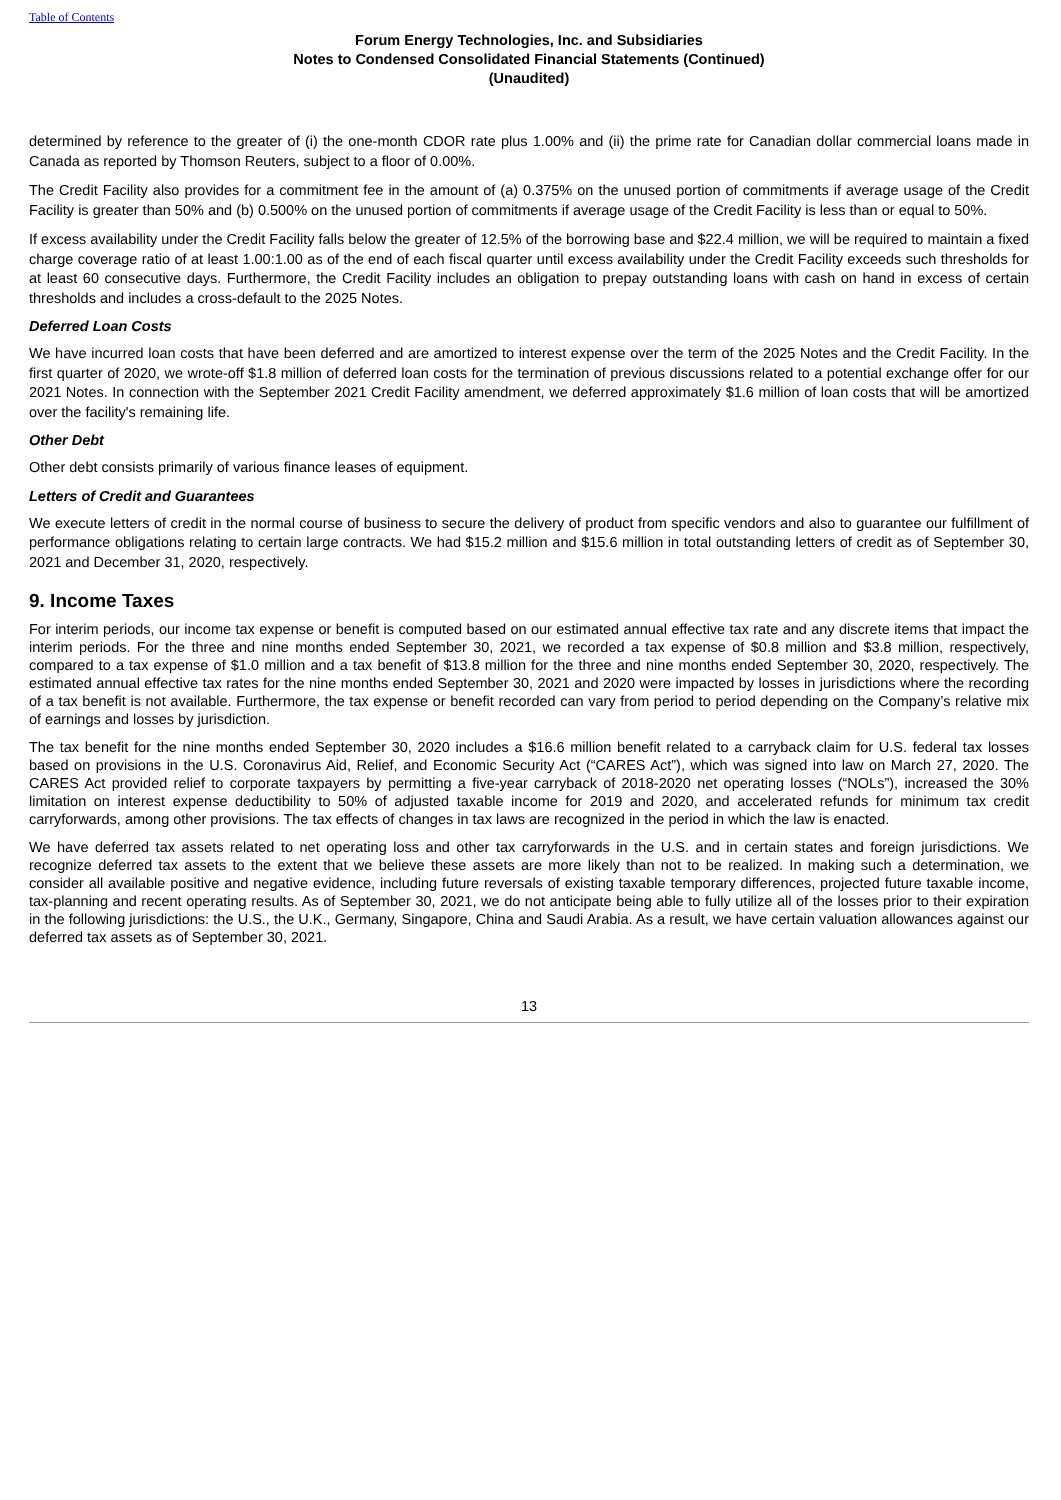Table of Contents
Forum Energy Technologies, Inc. and Subsidiaries
Notes to Condensed Consolidated Financial Statements (Continued)
(Unaudited)
determined by reference to the greater of (i) the one-month CDOR rate plus 1.00% and (ii) the prime rate for Canadian dollar commercial loans made in Canada as reported by Thomson Reuters, subject to a floor of 0.00%.
The Credit Facility also provides for a commitment fee in the amount of (a) 0.375% on the unused portion of commitments if average usage of the Credit Facility is greater than 50% and (b) 0.500% on the unused portion of commitments if average usage of the Credit Facility is less than or equal to 50%.
If excess availability under the Credit Facility falls below the greater of 12.5% of the borrowing base and $22.4 million, we will be required to maintain a fixed charge coverage ratio of at least 1.00:1.00 as of the end of each fiscal quarter until excess availability under the Credit Facility exceeds such thresholds for at least 60 consecutive days. Furthermore, the Credit Facility includes an obligation to prepay outstanding loans with cash on hand in excess of certain thresholds and includes a cross-default to the 2025 Notes.
Deferred Loan Costs
We have incurred loan costs that have been deferred and are amortized to interest expense over the term of the 2025 Notes and the Credit Facility. In the first quarter of 2020, we wrote-off $1.8 million of deferred loan costs for the termination of previous discussions related to a potential exchange offer for our 2021 Notes. In connection with the September 2021 Credit Facility amendment, we deferred approximately $1.6 million of loan costs that will be amortized over the facility's remaining life.
Other Debt
Other debt consists primarily of various finance leases of equipment.
Letters of Credit and Guarantees
We execute letters of credit in the normal course of business to secure the delivery of product from specific vendors and also to guarantee our fulfillment of performance obligations relating to certain large contracts. We had $15.2 million and $15.6 million in total outstanding letters of credit as of September 30, 2021 and December 31, 2020, respectively.
9. Income Taxes
For interim periods, our income tax expense or benefit is computed based on our estimated annual effective tax rate and any discrete items that impact the interim periods. For the three and nine months ended September 30, 2021, we recorded a tax expense of $0.8 million and $3.8 million, respectively, compared to a tax expense of $1.0 million and a tax benefit of $13.8 million for the three and nine months ended September 30, 2020, respectively. The estimated annual effective tax rates for the nine months ended September 30, 2021 and 2020 were impacted by losses in jurisdictions where the recording of a tax benefit is not available. Furthermore, the tax expense or benefit recorded can vary from period to period depending on the Company’s relative mix of earnings and losses by jurisdiction.
The tax benefit for the nine months ended September 30, 2020 includes a $16.6 million benefit related to a carryback claim for U.S. federal tax losses based on provisions in the U.S. Coronavirus Aid, Relief, and Economic Security Act (“CARES Act”), which was signed into law on March 27, 2020. The CARES Act provided relief to corporate taxpayers by permitting a five-year carryback of 2018-2020 net operating losses (“NOLs”), increased the 30% limitation on interest expense deductibility to 50% of adjusted taxable income for 2019 and 2020, and accelerated refunds for minimum tax credit carryforwards, among other provisions. The tax effects of changes in tax laws are recognized in the period in which the law is enacted.
We have deferred tax assets related to net operating loss and other tax carryforwards in the U.S. and in certain states and foreign jurisdictions. We recognize deferred tax assets to the extent that we believe these assets are more likely than not to be realized. In making such a determination, we consider all available positive and negative evidence, including future reversals of existing taxable temporary differences, projected future taxable income, tax-planning and recent operating results. As of September 30, 2021, we do not anticipate being able to fully utilize all of the losses prior to their expiration in the following jurisdictions: the U.S., the U.K., Germany, Singapore, China and Saudi Arabia. As a result, we have certain valuation allowances against our deferred tax assets as of September 30, 2021.
13